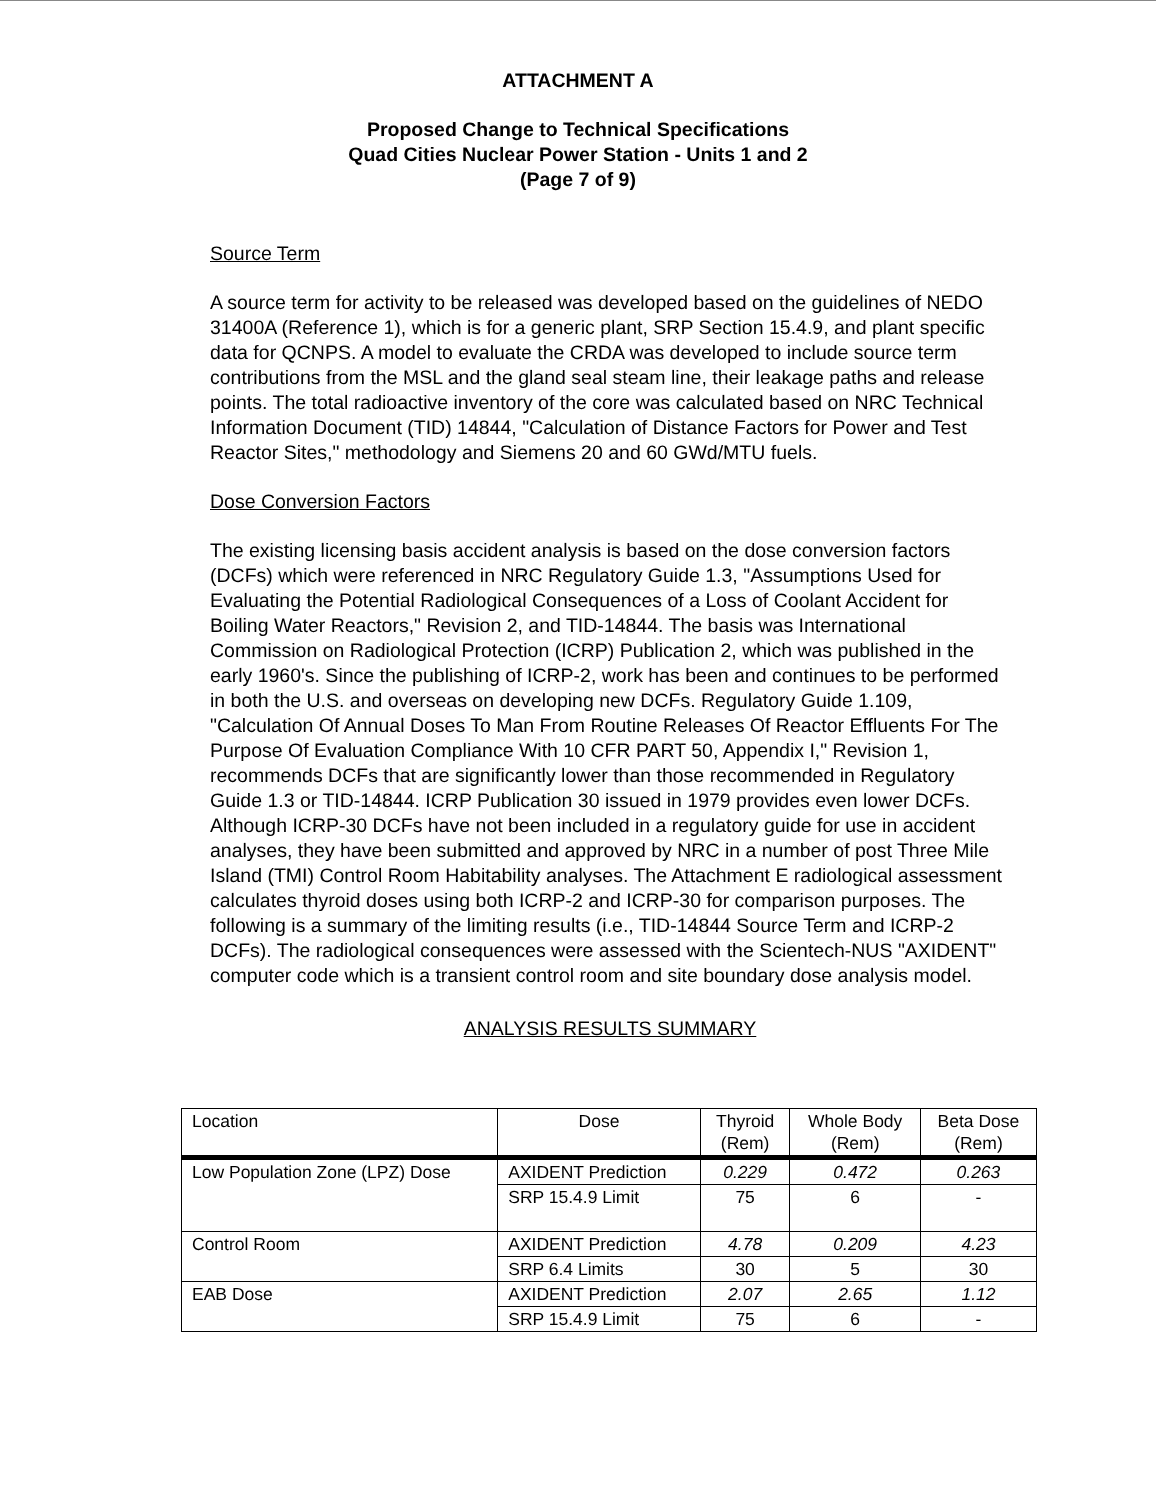ATTACHMENT A
Proposed Change to Technical Specifications
Quad Cities Nuclear Power Station - Units 1 and 2
(Page 7 of 9)
Source Term
A source term for activity to be released was developed based on the guidelines of NEDO 31400A (Reference 1), which is for a generic plant, SRP Section 15.4.9, and plant specific data for QCNPS. A model to evaluate the CRDA was developed to include source term contributions from the MSL and the gland seal steam line, their leakage paths and release points. The total radioactive inventory of the core was calculated based on NRC Technical Information Document (TID) 14844, "Calculation of Distance Factors for Power and Test Reactor Sites," methodology and Siemens 20 and 60 GWd/MTU fuels.
Dose Conversion Factors
The existing licensing basis accident analysis is based on the dose conversion factors (DCFs) which were referenced in NRC Regulatory Guide 1.3, "Assumptions Used for Evaluating the Potential Radiological Consequences of a Loss of Coolant Accident for Boiling Water Reactors," Revision 2, and TID-14844. The basis was International Commission on Radiological Protection (ICRP) Publication 2, which was published in the early 1960's. Since the publishing of ICRP-2, work has been and continues to be performed in both the U.S. and overseas on developing new DCFs. Regulatory Guide 1.109, "Calculation Of Annual Doses To Man From Routine Releases Of Reactor Effluents For The Purpose Of Evaluation Compliance With 10 CFR PART 50, Appendix I," Revision 1, recommends DCFs that are significantly lower than those recommended in Regulatory Guide 1.3 or TID-14844. ICRP Publication 30 issued in 1979 provides even lower DCFs. Although ICRP-30 DCFs have not been included in a regulatory guide for use in accident analyses, they have been submitted and approved by NRC in a number of post Three Mile Island (TMI) Control Room Habitability analyses. The Attachment E radiological assessment calculates thyroid doses using both ICRP-2 and ICRP-30 for comparison purposes. The following is a summary of the limiting results (i.e., TID-14844 Source Term and ICRP-2 DCFs). The radiological consequences were assessed with the Scientech-NUS "AXIDENT" computer code which is a transient control room and site boundary dose analysis model.
ANALYSIS RESULTS SUMMARY
| Location | Dose | Thyroid (Rem) | Whole Body (Rem) | Beta Dose (Rem) |
| --- | --- | --- | --- | --- |
| Low Population Zone (LPZ) Dose | AXIDENT Prediction | 0.229 | 0.472 | 0.263 |
| | SRP 15.4.9 Limit | 75 | 6 | - |
| Control Room | AXIDENT Prediction | 4.78 | 0.209 | 4.23 |
| | SRP 6.4 Limits | 30 | 5 | 30 |
| EAB Dose | AXIDENT Prediction | 2.07 | 2.65 | 1.12 |
| | SRP 15.4.9 Limit | 75 | 6 | - |